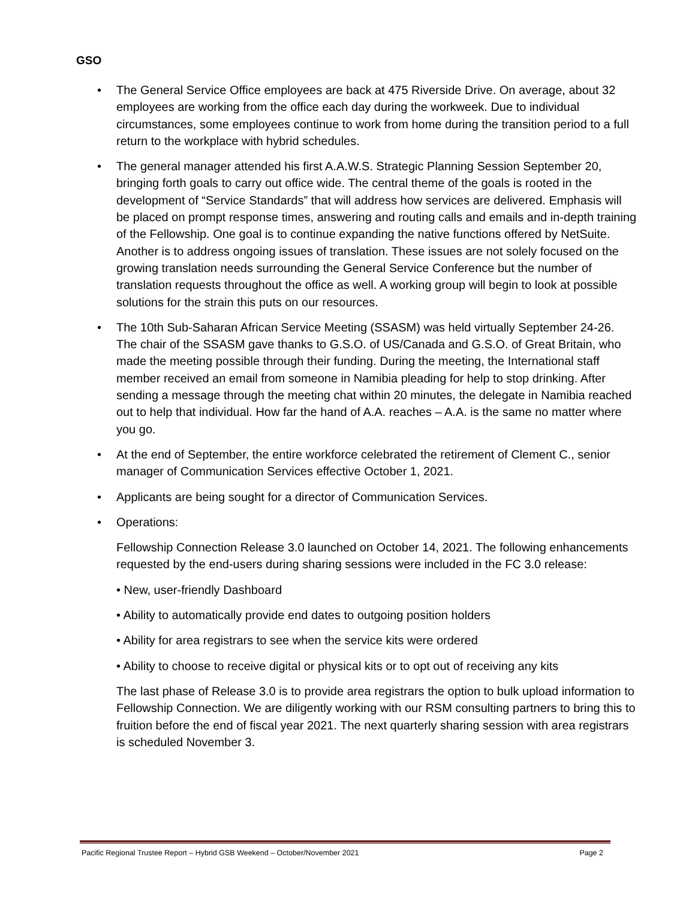GSO
• The General Service Office employees are back at 475 Riverside Drive. On average, about 32 employees are working from the office each day during the workweek. Due to individual circumstances, some employees continue to work from home during the transition period to a full return to the workplace with hybrid schedules.
• The general manager attended his first A.A.W.S. Strategic Planning Session September 20, bringing forth goals to carry out office wide. The central theme of the goals is rooted in the development of “Service Standards” that will address how services are delivered. Emphasis will be placed on prompt response times, answering and routing calls and emails and in-depth training of the Fellowship. One goal is to continue expanding the native functions offered by NetSuite. Another is to address ongoing issues of translation. These issues are not solely focused on the growing translation needs surrounding the General Service Conference but the number of translation requests throughout the office as well. A working group will begin to look at possible solutions for the strain this puts on our resources.
• The 10th Sub-Saharan African Service Meeting (SSASM) was held virtually September 24-26. The chair of the SSASM gave thanks to G.S.O. of US/Canada and G.S.O. of Great Britain, who made the meeting possible through their funding. During the meeting, the International staff member received an email from someone in Namibia pleading for help to stop drinking. After sending a message through the meeting chat within 20 minutes, the delegate in Namibia reached out to help that individual. How far the hand of A.A. reaches – A.A. is the same no matter where you go.
• At the end of September, the entire workforce celebrated the retirement of Clement C., senior manager of Communication Services effective October 1, 2021.
• Applicants are being sought for a director of Communication Services.
• Operations:
Fellowship Connection Release 3.0 launched on October 14, 2021. The following enhancements requested by the end-users during sharing sessions were included in the FC 3.0 release:
• New, user-friendly Dashboard
• Ability to automatically provide end dates to outgoing position holders
• Ability for area registrars to see when the service kits were ordered
• Ability to choose to receive digital or physical kits or to opt out of receiving any kits
The last phase of Release 3.0 is to provide area registrars the option to bulk upload information to Fellowship Connection. We are diligently working with our RSM consulting partners to bring this to fruition before the end of fiscal year 2021. The next quarterly sharing session with area registrars is scheduled November 3.
Pacific Regional Trustee Report – Hybrid GSB Weekend – October/November 2021 Page 2